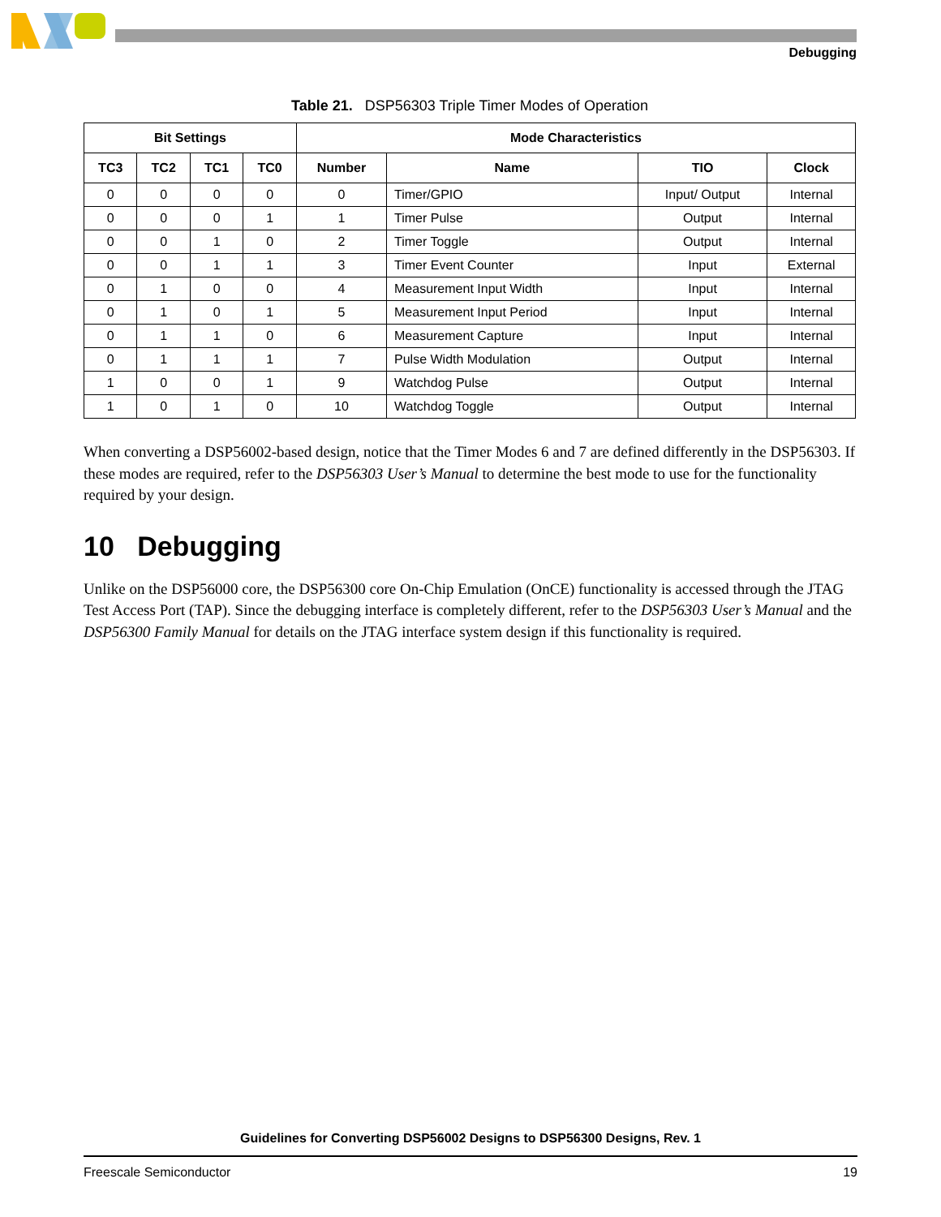Debugging
Table 21. DSP56303 Triple Timer Modes of Operation
| Bit Settings | | | | Mode Characteristics | | | |
| --- | --- | --- | --- | --- | --- | --- | --- |
| TC3 | TC2 | TC1 | TC0 | Number | Name | TIO | Clock |
| 0 | 0 | 0 | 0 | 0 | Timer/GPIO | Input/ Output | Internal |
| 0 | 0 | 0 | 1 | 1 | Timer Pulse | Output | Internal |
| 0 | 0 | 1 | 0 | 2 | Timer Toggle | Output | Internal |
| 0 | 0 | 1 | 1 | 3 | Timer Event Counter | Input | External |
| 0 | 1 | 0 | 0 | 4 | Measurement Input Width | Input | Internal |
| 0 | 1 | 0 | 1 | 5 | Measurement Input Period | Input | Internal |
| 0 | 1 | 1 | 0 | 6 | Measurement Capture | Input | Internal |
| 0 | 1 | 1 | 1 | 7 | Pulse Width Modulation | Output | Internal |
| 1 | 0 | 0 | 1 | 9 | Watchdog Pulse | Output | Internal |
| 1 | 0 | 1 | 0 | 10 | Watchdog Toggle | Output | Internal |
When converting a DSP56002-based design, notice that the Timer Modes 6 and 7 are defined differently in the DSP56303. If these modes are required, refer to the DSP56303 User’s Manual to determine the best mode to use for the functionality required by your design.
10 Debugging
Unlike on the DSP56000 core, the DSP56300 core On-Chip Emulation (OnCE) functionality is accessed through the JTAG Test Access Port (TAP). Since the debugging interface is completely different, refer to the DSP56303 User’s Manual and the DSP56300 Family Manual for details on the JTAG interface system design if this functionality is required.
Guidelines for Converting DSP56002 Designs to DSP56300 Designs, Rev. 1
Freescale Semiconductor 19